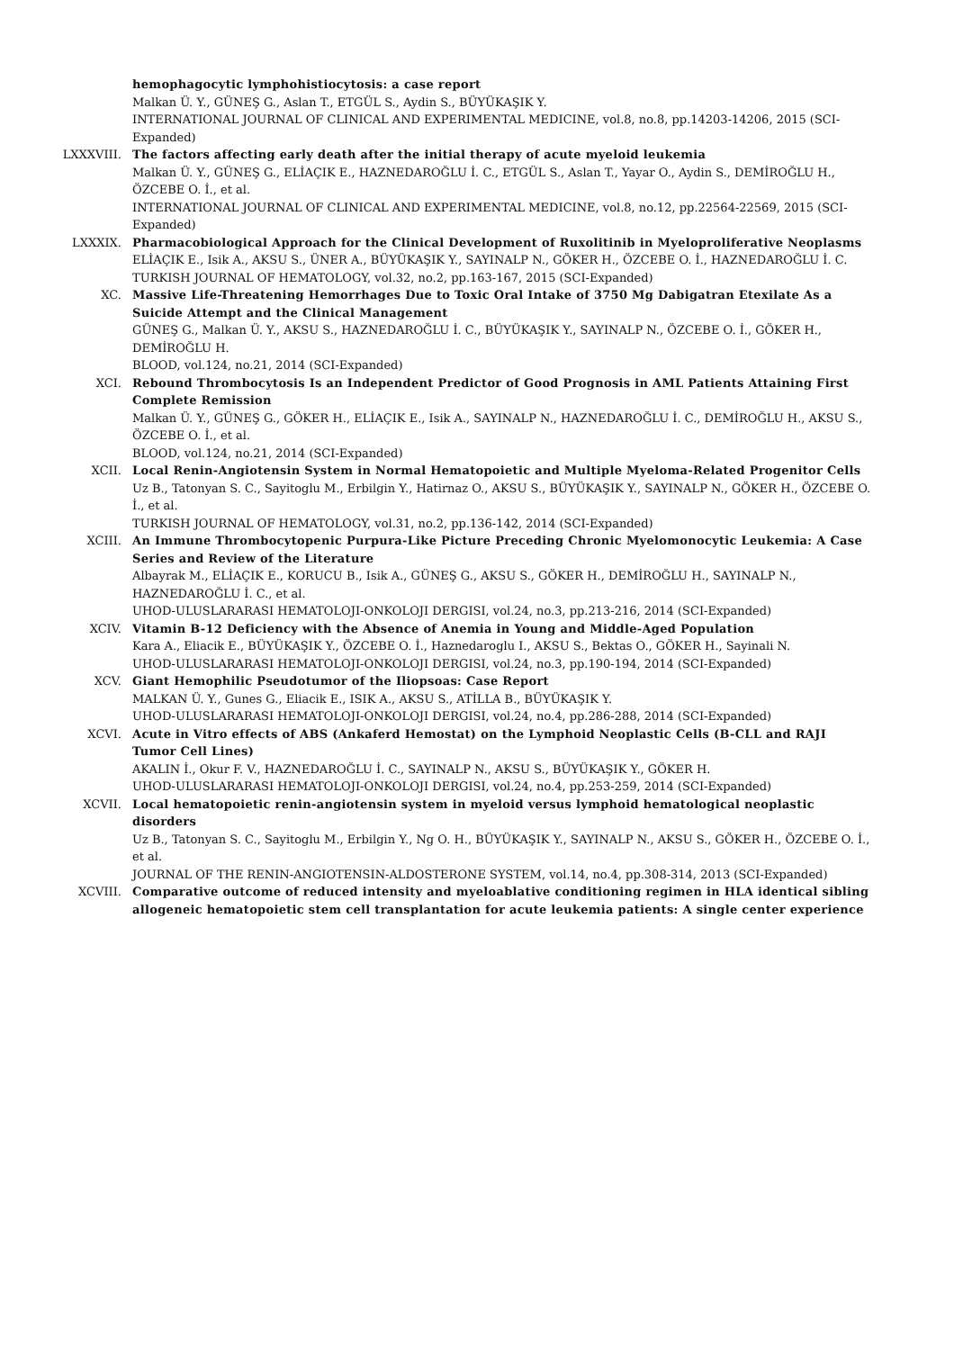hemophagocytic lymphohistiocytosis: a case report
Malkan Ü. Y., GÜNEŞ G., Aslan T., ETGÜL S., Aydin S., BÜYÜKAŞIK Y.
INTERNATIONAL JOURNAL OF CLINICAL AND EXPERIMENTAL MEDICINE, vol.8, no.8, pp.14203-14206, 2015 (SCI-Expanded)
LXXXVIII. The factors affecting early death after the initial therapy of acute myeloid leukemia
Malkan Ü. Y., GÜNEŞ G., ELİAÇIK E., HAZNEDAROĞLU İ. C., ETGÜL S., Aslan T., Yayar O., Aydin S., DEMİROĞLU H., ÖZCEBE O. İ., et al.
INTERNATIONAL JOURNAL OF CLINICAL AND EXPERIMENTAL MEDICINE, vol.8, no.12, pp.22564-22569, 2015 (SCI-Expanded)
LXXXIX. Pharmacobiological Approach for the Clinical Development of Ruxolitinib in Myeloproliferative Neoplasms
ELİAÇIK E., Isik A., AKSU S., ÜNER A., BÜYÜKAŞIK Y., SAYINALP N., GÖKER H., ÖZCEBE O. İ., HAZNEDAROĞLU İ. C.
TURKISH JOURNAL OF HEMATOLOGY, vol.32, no.2, pp.163-167, 2015 (SCI-Expanded)
XC. Massive Life-Threatening Hemorrhages Due to Toxic Oral Intake of 3750 Mg Dabigatran Etexilate As a Suicide Attempt and the Clinical Management
GÜNEŞ G., Malkan Ü. Y., AKSU S., HAZNEDAROĞLU İ. C., BÜYÜKAŞIK Y., SAYINALP N., ÖZCEBE O. İ., GÖKER H., DEMİROĞLU H.
BLOOD, vol.124, no.21, 2014 (SCI-Expanded)
XCI. Rebound Thrombocytosis Is an Independent Predictor of Good Prognosis in AML Patients Attaining First Complete Remission
Malkan Ü. Y., GÜNEŞ G., GÖKER H., ELİAÇIK E., Isik A., SAYINALP N., HAZNEDAROĞLU İ. C., DEMİROĞLU H., AKSU S., ÖZCEBE O. İ., et al.
BLOOD, vol.124, no.21, 2014 (SCI-Expanded)
XCII. Local Renin-Angiotensin System in Normal Hematopoietic and Multiple Myeloma-Related Progenitor Cells
Uz B., Tatonyan S. C., Sayitoglu M., Erbilgin Y., Hatirnaz O., AKSU S., BÜYÜKAŞIK Y., SAYINALP N., GÖKER H., ÖZCEBE O. İ., et al.
TURKISH JOURNAL OF HEMATOLOGY, vol.31, no.2, pp.136-142, 2014 (SCI-Expanded)
XCIII. An Immune Thrombocytopenic Purpura-Like Picture Preceding Chronic Myelomonocytic Leukemia: A Case Series and Review of the Literature
Albayrak M., ELİAÇIK E., KORUCU B., Isik A., GÜNEŞ G., AKSU S., GÖKER H., DEMİROĞLU H., SAYINALP N., HAZNEDAROĞLU İ. C., et al.
UHOD-ULUSLARARASI HEMATOLOJI-ONKOLOJI DERGISI, vol.24, no.3, pp.213-216, 2014 (SCI-Expanded)
XCIV. Vitamin B-12 Deficiency with the Absence of Anemia in Young and Middle-Aged Population
Kara A., Eliacik E., BÜYÜKAŞIK Y., ÖZCEBE O. İ., Haznedaroglu I., AKSU S., Bektas O., GÖKER H., Sayinali N.
UHOD-ULUSLARARASI HEMATOLOJI-ONKOLOJI DERGISI, vol.24, no.3, pp.190-194, 2014 (SCI-Expanded)
XCV. Giant Hemophilic Pseudotumor of the Iliopsoas: Case Report
MALKAN Ü. Y., Gunes G., Eliacik E., ISIK A., AKSU S., ATİLLA B., BÜYÜKAŞIK Y.
UHOD-ULUSLARARASI HEMATOLOJI-ONKOLOJI DERGISI, vol.24, no.4, pp.286-288, 2014 (SCI-Expanded)
XCVI. Acute in Vitro effects of ABS (Ankaferd Hemostat) on the Lymphoid Neoplastic Cells (B-CLL and RAJI Tumor Cell Lines)
AKALIN İ., Okur F. V., HAZNEDAROĞLU İ. C., SAYINALP N., AKSU S., BÜYÜKAŞIK Y., GÖKER H.
UHOD-ULUSLARARASI HEMATOLOJI-ONKOLOJI DERGISI, vol.24, no.4, pp.253-259, 2014 (SCI-Expanded)
XCVII. Local hematopoietic renin-angiotensin system in myeloid versus lymphoid hematological neoplastic disorders
Uz B., Tatonyan S. C., Sayitoglu M., Erbilgin Y., Ng O. H., BÜYÜKAŞIK Y., SAYINALP N., AKSU S., GÖKER H., ÖZCEBE O. İ., et al.
JOURNAL OF THE RENIN-ANGIOTENSIN-ALDOSTERONE SYSTEM, vol.14, no.4, pp.308-314, 2013 (SCI-Expanded)
XCVIII. Comparative outcome of reduced intensity and myeloablative conditioning regimen in HLA identical sibling allogeneic hematopoietic stem cell transplantation for acute leukemia patients: A single center experience